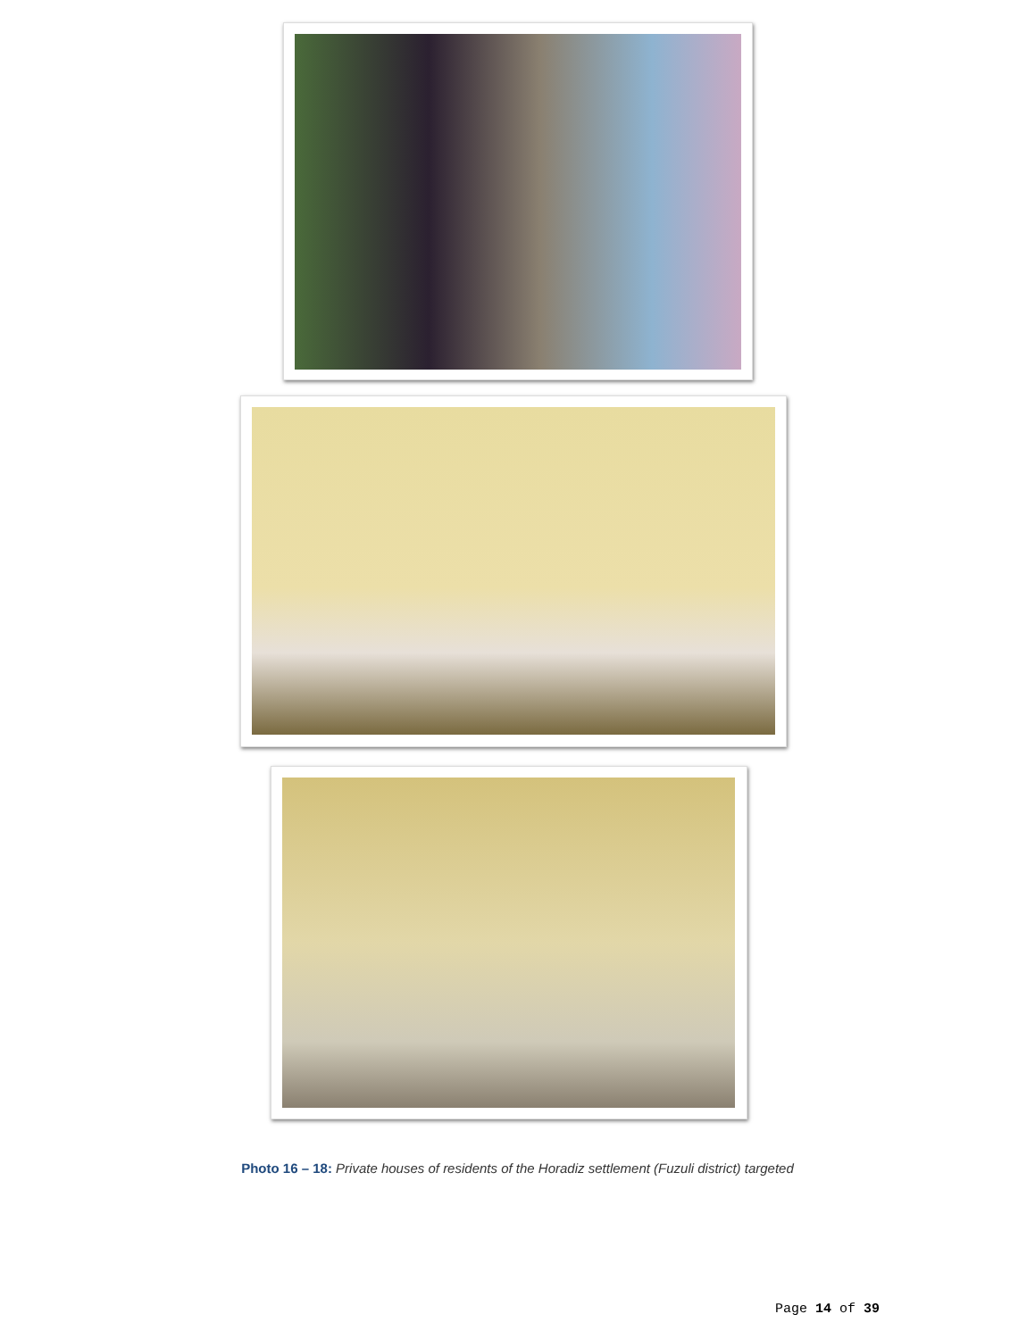Photo 16 – 18: Private houses of residents of the Horadiz settlement (Fuzuli district) targeted
Page 14 of 39